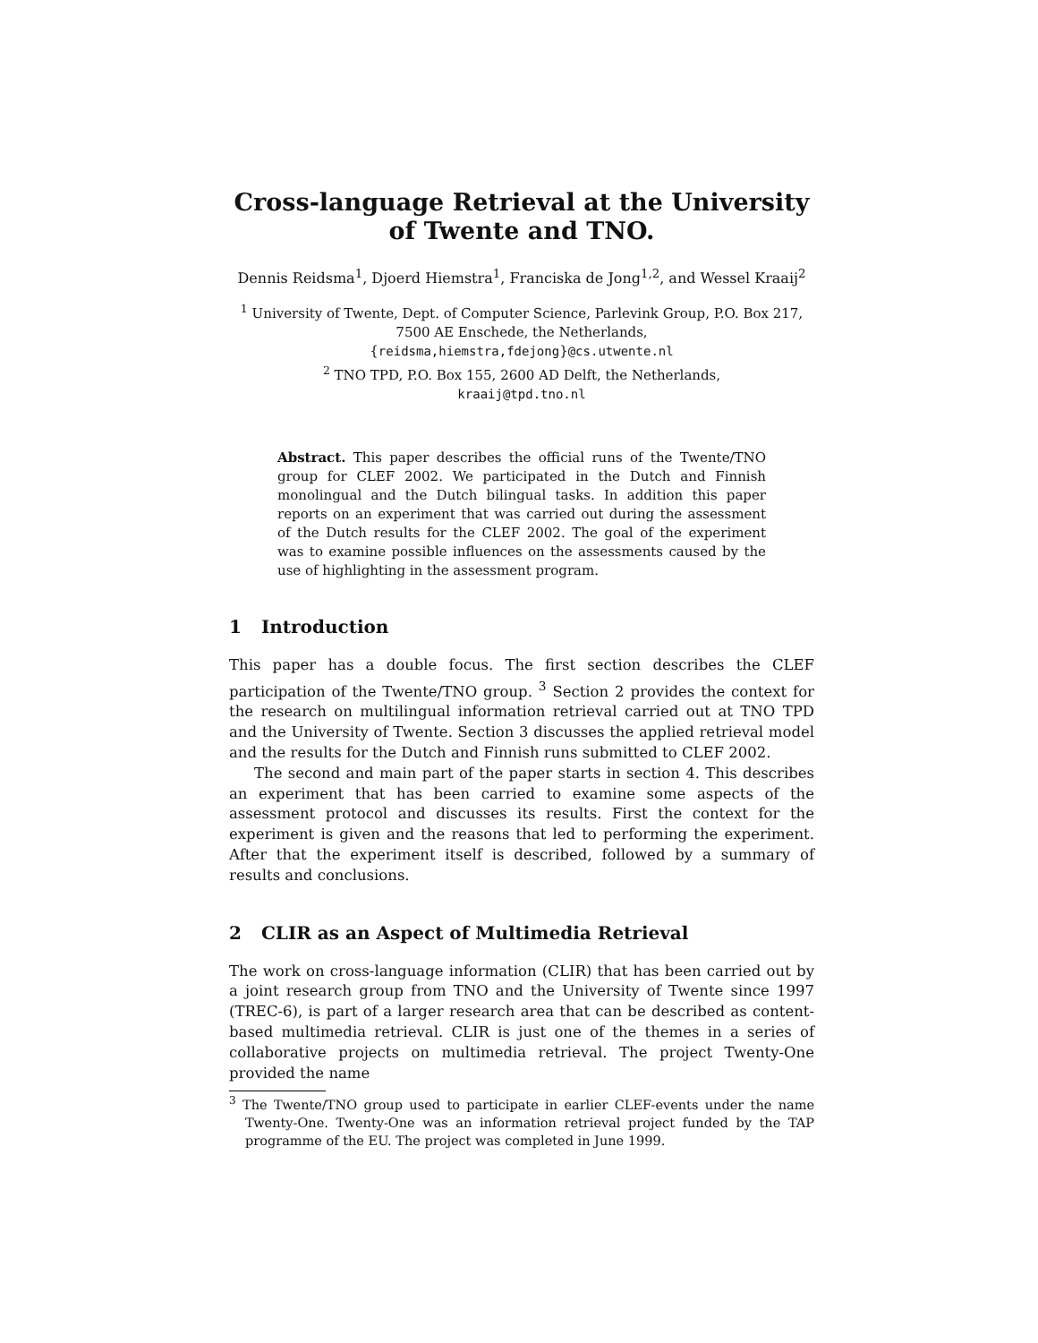Cross-language Retrieval at the University of Twente and TNO.
Dennis Reidsma<sup>1</sup>, Djoerd Hiemstra<sup>1</sup>, Franciska de Jong<sup>1,2</sup>, and Wessel Kraaij<sup>2</sup>
<sup>1</sup> University of Twente, Dept. of Computer Science, Parlevink Group, P.O. Box 217,
7500 AE Enschede, the Netherlands,
{reidsma,hiemstra,fdejong}@cs.utwente.nl
<sup>2</sup> TNO TPD, P.O. Box 155, 2600 AD Delft, the Netherlands,
kraaij@tpd.tno.nl
Abstract. This paper describes the official runs of the Twente/TNO group for CLEF 2002. We participated in the Dutch and Finnish monolingual and the Dutch bilingual tasks. In addition this paper reports on an experiment that was carried out during the assessment of the Dutch results for the CLEF 2002. The goal of the experiment was to examine possible influences on the assessments caused by the use of highlighting in the assessment program.
1 Introduction
This paper has a double focus. The first section describes the CLEF participation of the Twente/TNO group. <sup>3</sup> Section 2 provides the context for the research on multilingual information retrieval carried out at TNO TPD and the University of Twente. Section 3 discusses the applied retrieval model and the results for the Dutch and Finnish runs submitted to CLEF 2002.
The second and main part of the paper starts in section 4. This describes an experiment that has been carried to examine some aspects of the assessment protocol and discusses its results. First the context for the experiment is given and the reasons that led to performing the experiment. After that the experiment itself is described, followed by a summary of results and conclusions.
2 CLIR as an Aspect of Multimedia Retrieval
The work on cross-language information (CLIR) that has been carried out by a joint research group from TNO and the University of Twente since 1997 (TREC-6), is part of a larger research area that can be described as content-based multimedia retrieval. CLIR is just one of the themes in a series of collaborative projects on multimedia retrieval. The project Twenty-One provided the name
<sup>3</sup> The Twente/TNO group used to participate in earlier CLEF-events under the name Twenty-One. Twenty-One was an information retrieval project funded by the TAP programme of the EU. The project was completed in June 1999.